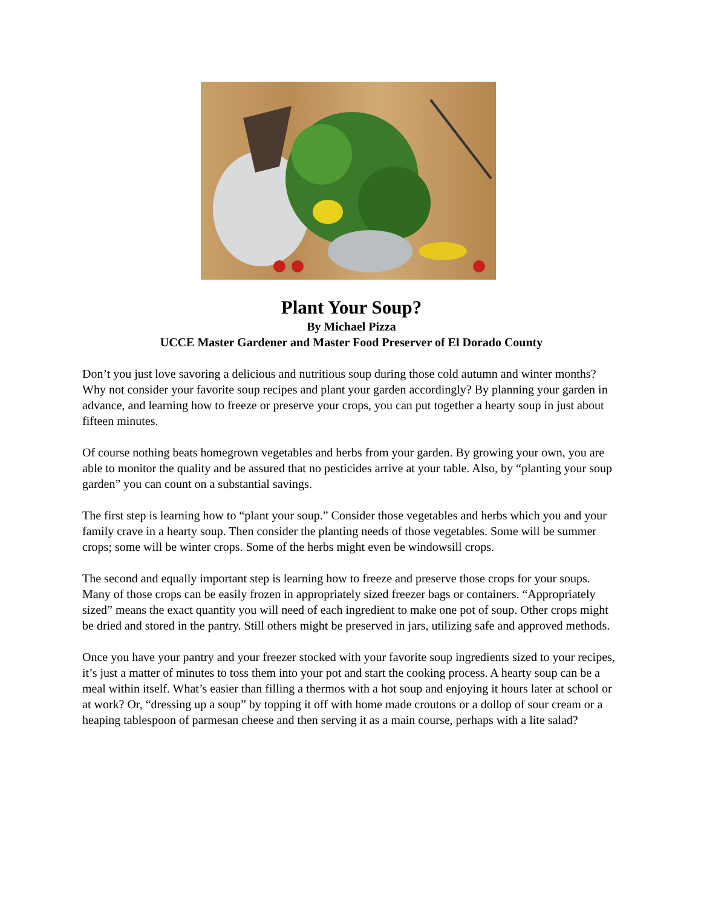Plant Your Soup?
By Michael Pizza
UCCE Master Gardener and Master Food Preserver of El Dorado County
Don’t you just love savoring a delicious and nutritious soup during those cold autumn and winter months? Why not consider your favorite soup recipes and plant your garden accordingly? By planning your garden in advance, and learning how to freeze or preserve your crops, you can put together a hearty soup in just about fifteen minutes.
Of course nothing beats homegrown vegetables and herbs from your garden. By growing your own, you are able to monitor the quality and be assured that no pesticides arrive at your table. Also, by “planting your soup garden” you can count on a substantial savings.
The first step is learning how to “plant your soup.” Consider those vegetables and herbs which you and your family crave in a hearty soup. Then consider the planting needs of those vegetables. Some will be summer crops; some will be winter crops. Some of the herbs might even be windowsill crops.
The second and equally important step is learning how to freeze and preserve those crops for your soups. Many of those crops can be easily frozen in appropriately sized freezer bags or containers. “Appropriately sized” means the exact quantity you will need of each ingredient to make one pot of soup. Other crops might be dried and stored in the pantry. Still others might be preserved in jars, utilizing safe and approved methods.
Once you have your pantry and your freezer stocked with your favorite soup ingredients sized to your recipes, it’s just a matter of minutes to toss them into your pot and start the cooking process. A hearty soup can be a meal within itself. What’s easier than filling a thermos with a hot soup and enjoying it hours later at school or at work? Or, “dressing up a soup” by topping it off with home made croutons or a dollop of sour cream or a heaping tablespoon of parmesan cheese and then serving it as a main course, perhaps with a lite salad?